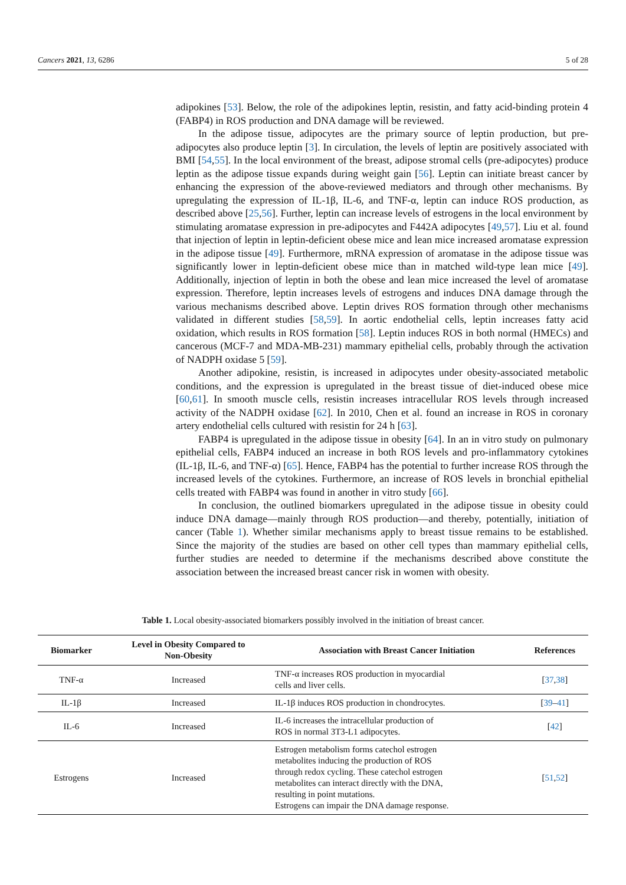Cancers 2021, 13, 6286 5 of 28
adipokines [53]. Below, the role of the adipokines leptin, resistin, and fatty acid-binding protein 4 (FABP4) in ROS production and DNA damage will be reviewed.
In the adipose tissue, adipocytes are the primary source of leptin production, but pre-adipocytes also produce leptin [3]. In circulation, the levels of leptin are positively associated with BMI [54,55]. In the local environment of the breast, adipose stromal cells (pre-adipocytes) produce leptin as the adipose tissue expands during weight gain [56]. Leptin can initiate breast cancer by enhancing the expression of the above-reviewed mediators and through other mechanisms. By upregulating the expression of IL-1β, IL-6, and TNF-α, leptin can induce ROS production, as described above [25,56]. Further, leptin can increase levels of estrogens in the local environment by stimulating aromatase expression in pre-adipocytes and F442A adipocytes [49,57]. Liu et al. found that injection of leptin in leptin-deficient obese mice and lean mice increased aromatase expression in the adipose tissue [49]. Furthermore, mRNA expression of aromatase in the adipose tissue was significantly lower in leptin-deficient obese mice than in matched wild-type lean mice [49]. Additionally, injection of leptin in both the obese and lean mice increased the level of aromatase expression. Therefore, leptin increases levels of estrogens and induces DNA damage through the various mechanisms described above. Leptin drives ROS formation through other mechanisms validated in different studies [58,59]. In aortic endothelial cells, leptin increases fatty acid oxidation, which results in ROS formation [58]. Leptin induces ROS in both normal (HMECs) and cancerous (MCF-7 and MDA-MB-231) mammary epithelial cells, probably through the activation of NADPH oxidase 5 [59].
Another adipokine, resistin, is increased in adipocytes under obesity-associated metabolic conditions, and the expression is upregulated in the breast tissue of diet-induced obese mice [60,61]. In smooth muscle cells, resistin increases intracellular ROS levels through increased activity of the NADPH oxidase [62]. In 2010, Chen et al. found an increase in ROS in coronary artery endothelial cells cultured with resistin for 24 h [63].
FABP4 is upregulated in the adipose tissue in obesity [64]. In an in vitro study on pulmonary epithelial cells, FABP4 induced an increase in both ROS levels and pro-inflammatory cytokines (IL-1β, IL-6, and TNF-α) [65]. Hence, FABP4 has the potential to further increase ROS through the increased levels of the cytokines. Furthermore, an increase of ROS levels in bronchial epithelial cells treated with FABP4 was found in another in vitro study [66].
In conclusion, the outlined biomarkers upregulated in the adipose tissue in obesity could induce DNA damage—mainly through ROS production—and thereby, potentially, initiation of cancer (Table 1). Whether similar mechanisms apply to breast tissue remains to be established. Since the majority of the studies are based on other cell types than mammary epithelial cells, further studies are needed to determine if the mechanisms described above constitute the association between the increased breast cancer risk in women with obesity.
Table 1. Local obesity-associated biomarkers possibly involved in the initiation of breast cancer.
| Biomarker | Level in Obesity Compared to Non-Obesity | Association with Breast Cancer Initiation | References |
| --- | --- | --- | --- |
| TNF-α | Increased | TNF-α increases ROS production in myocardial cells and liver cells. | [ 37 , 38 ] |
| IL-1β | Increased | IL-1β induces ROS production in chondrocytes. | [ 39 – 41 ] |
| IL-6 | Increased | IL-6 increases the intracellular production of ROS in normal 3T3-L1 adipocytes. | [ 42 ] |
| Estrogens | Increased | Estrogen metabolism forms catechol estrogen metabolites inducing the production of ROS through redox cycling. These catechol estrogen metabolites can interact directly with the DNA, resulting in point mutations. Estrogens can impair the DNA damage response. | [ 51 , 52 ] |